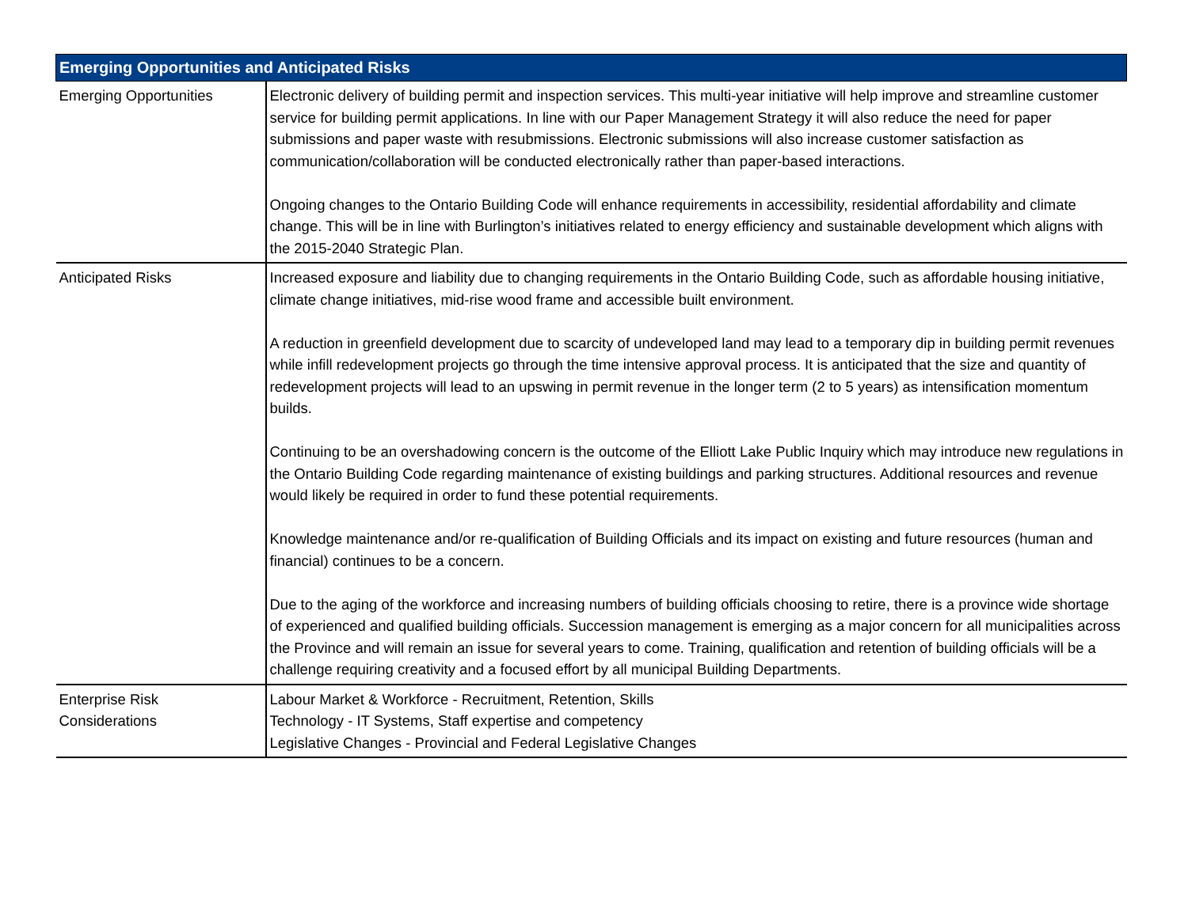| Emerging Opportunities and Anticipated Risks | |
| --- | --- |
| Emerging Opportunities | Electronic delivery of building permit and inspection services. This multi-year initiative will help improve and streamline customer service for building permit applications. In line with our Paper Management Strategy it will also reduce the need for paper submissions and paper waste with resubmissions. Electronic submissions will also increase customer satisfaction as communication/collaboration will be conducted electronically rather than paper-based interactions. Ongoing changes to the Ontario Building Code will enhance requirements in accessibility, residential affordability and climate change. This will be in line with Burlington’s initiatives related to energy efficiency and sustainable development which aligns with the 2015-2040 Strategic Plan. |
| Anticipated Risks | Increased exposure and liability due to changing requirements in the Ontario Building Code, such as affordable housing initiative, climate change initiatives, mid-rise wood frame and accessible built environment. A reduction in greenfield development due to scarcity of undeveloped land may lead to a temporary dip in building permit revenues while infill redevelopment projects go through the time intensive approval process. It is anticipated that the size and quantity of redevelopment projects will lead to an upswing in permit revenue in the longer term (2 to 5 years) as intensification momentum builds. Continuing to be an overshadowing concern is the outcome of the Elliott Lake Public Inquiry which may introduce new regulations in the Ontario Building Code regarding maintenance of existing buildings and parking structures. Additional resources and revenue would likely be required in order to fund these potential requirements. Knowledge maintenance and/or re-qualification of Building Officials and its impact on existing and future resources (human and financial) continues to be a concern. Due to the aging of the workforce and increasing numbers of building officials choosing to retire, there is a province wide shortage of experienced and qualified building officials. Succession management is emerging as a major concern for all municipalities across the Province and will remain an issue for several years to come. Training, qualification and retention of building officials will be a challenge requiring creativity and a focused effort by all municipal Building Departments. |
| Enterprise Risk Considerations | Labour Market & Workforce - Recruitment, Retention, Skills Technology - IT Systems, Staff expertise and competency Legislative Changes - Provincial and Federal Legislative Changes |